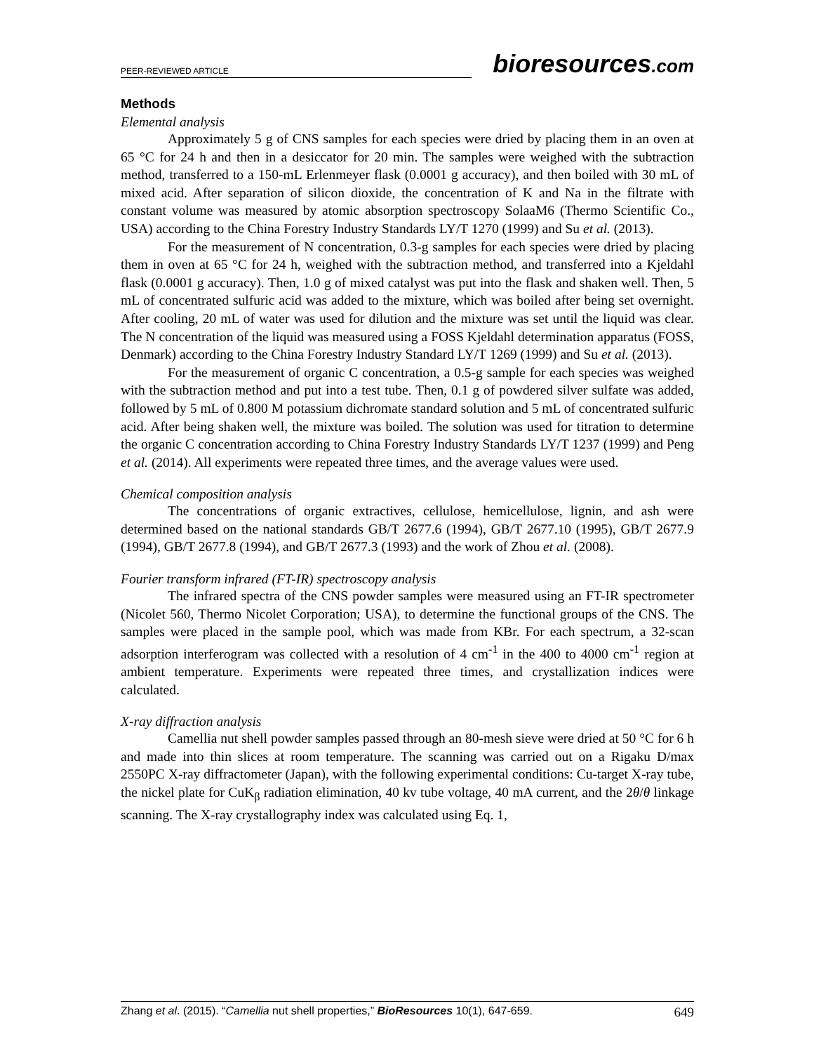PEER-REVIEWED ARTICLE
bioresources.com
Methods
Elemental analysis
Approximately 5 g of CNS samples for each species were dried by placing them in an oven at 65 °C for 24 h and then in a desiccator for 20 min. The samples were weighed with the subtraction method, transferred to a 150-mL Erlenmeyer flask (0.0001 g accuracy), and then boiled with 30 mL of mixed acid. After separation of silicon dioxide, the concentration of K and Na in the filtrate with constant volume was measured by atomic absorption spectroscopy SolaaM6 (Thermo Scientific Co., USA) according to the China Forestry Industry Standards LY/T 1270 (1999) and Su et al. (2013).
For the measurement of N concentration, 0.3-g samples for each species were dried by placing them in oven at 65 °C for 24 h, weighed with the subtraction method, and transferred into a Kjeldahl flask (0.0001 g accuracy). Then, 1.0 g of mixed catalyst was put into the flask and shaken well. Then, 5 mL of concentrated sulfuric acid was added to the mixture, which was boiled after being set overnight. After cooling, 20 mL of water was used for dilution and the mixture was set until the liquid was clear. The N concentration of the liquid was measured using a FOSS Kjeldahl determination apparatus (FOSS, Denmark) according to the China Forestry Industry Standard LY/T 1269 (1999) and Su et al. (2013).
For the measurement of organic C concentration, a 0.5-g sample for each species was weighed with the subtraction method and put into a test tube. Then, 0.1 g of powdered silver sulfate was added, followed by 5 mL of 0.800 M potassium dichromate standard solution and 5 mL of concentrated sulfuric acid. After being shaken well, the mixture was boiled. The solution was used for titration to determine the organic C concentration according to China Forestry Industry Standards LY/T 1237 (1999) and Peng et al. (2014). All experiments were repeated three times, and the average values were used.
Chemical composition analysis
The concentrations of organic extractives, cellulose, hemicellulose, lignin, and ash were determined based on the national standards GB/T 2677.6 (1994), GB/T 2677.10 (1995), GB/T 2677.9 (1994), GB/T 2677.8 (1994), and GB/T 2677.3 (1993) and the work of Zhou et al. (2008).
Fourier transform infrared (FT-IR) spectroscopy analysis
The infrared spectra of the CNS powder samples were measured using an FT-IR spectrometer (Nicolet 560, Thermo Nicolet Corporation; USA), to determine the functional groups of the CNS. The samples were placed in the sample pool, which was made from KBr. For each spectrum, a 32-scan adsorption interferogram was collected with a resolution of 4 cm<sup>-1</sup> in the 400 to 4000 cm<sup>-1</sup> region at ambient temperature. Experiments were repeated three times, and crystallization indices were calculated.
X-ray diffraction analysis
Camellia nut shell powder samples passed through an 80-mesh sieve were dried at 50 °C for 6 h and made into thin slices at room temperature. The scanning was carried out on a Rigaku D/max 2550PC X-ray diffractometer (Japan), with the following experimental conditions: Cu-target X-ray tube, the nickel plate for CuK<sub>β</sub> radiation elimination, 40 kv tube voltage, 40 mA current, and the 2θ/θ linkage scanning. The X-ray crystallography index was calculated using Eq. 1,
Zhang et al. (2015). “Camellia nut shell properties,” BioResources 10(1), 647-659. 649